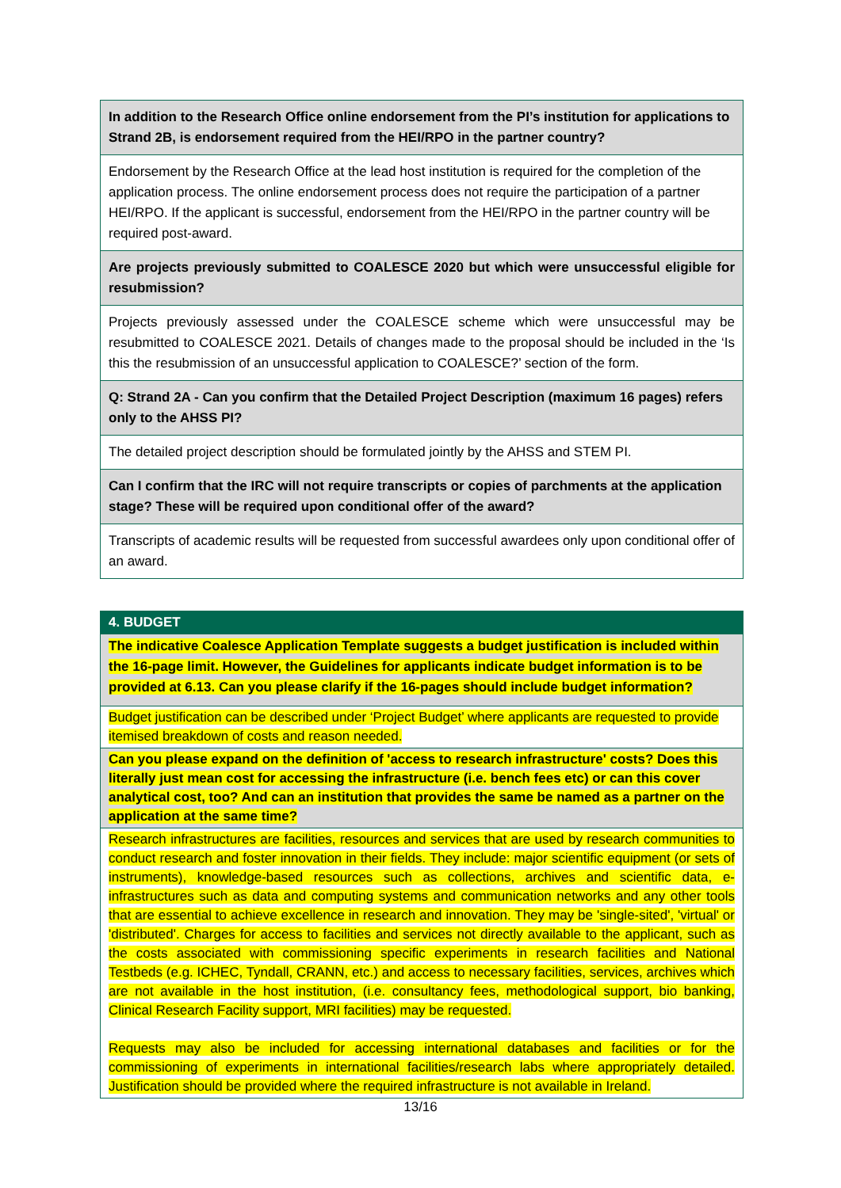| In addition to the Research Office online endorsement from the PI’s institution for applications to Strand 2B, is endorsement required from the HEI/RPO in the partner country? |
| Endorsement by the Research Office at the lead host institution is required for the completion of the application process. The online endorsement process does not require the participation of a partner HEI/RPO. If the applicant is successful, endorsement from the HEI/RPO in the partner country will be required post-award. |
| Are projects previously submitted to COALESCE 2020 but which were unsuccessful eligible for resubmission? |
| Projects previously assessed under the COALESCE scheme which were unsuccessful may be resubmitted to COALESCE 2021. Details of changes made to the proposal should be included in the ‘Is this the resubmission of an unsuccessful application to COALESCE?’ section of the form. |
| Q: Strand 2A - Can you confirm that the Detailed Project Description (maximum 16 pages) refers only to the AHSS PI? |
| The detailed project description should be formulated jointly by the AHSS and STEM PI. |
| Can I confirm that the IRC will not require transcripts or copies of parchments at the application stage? These will be required upon conditional offer of the award? |
| Transcripts of academic results will be requested from successful awardees only upon conditional offer of an award. |
| 4. BUDGET |
| The indicative Coalesce Application Template suggests a budget justification is included within the 16-page limit. However, the Guidelines for applicants indicate budget information is to be provided at 6.13. Can you please clarify if the 16-pages should include budget information? |
| Budget justification can be described under ‘Project Budget’ where applicants are requested to provide itemised breakdown of costs and reason needed. |
| Can you please expand on the definition of 'access to research infrastructure' costs? Does this literally just mean cost for accessing the infrastructure (i.e. bench fees etc) or can this cover analytical cost, too? And can an institution that provides the same be named as a partner on the application at the same time? |
| Research infrastructures are facilities, resources and services that are used by research communities to conduct research and foster innovation in their fields. They include: major scientific equipment (or sets of instruments), knowledge-based resources such as collections, archives and scientific data, e-infrastructures such as data and computing systems and communication networks and any other tools that are essential to achieve excellence in research and innovation. They may be 'single-sited', 'virtual' or 'distributed'. Charges for access to facilities and services not directly available to the applicant, such as the costs associated with commissioning specific experiments in research facilities and National Testbeds (e.g. ICHEC, Tyndall, CRANN, etc.) and access to necessary facilities, services, archives which are not available in the host institution, (i.e. consultancy fees, methodological support, bio banking, Clinical Research Facility support, MRI facilities) may be requested. Requests may also be included for accessing international databases and facilities or for the commissioning of experiments in international facilities/research labs where appropriately detailed. Justification should be provided where the required infrastructure is not available in Ireland. |
13/16